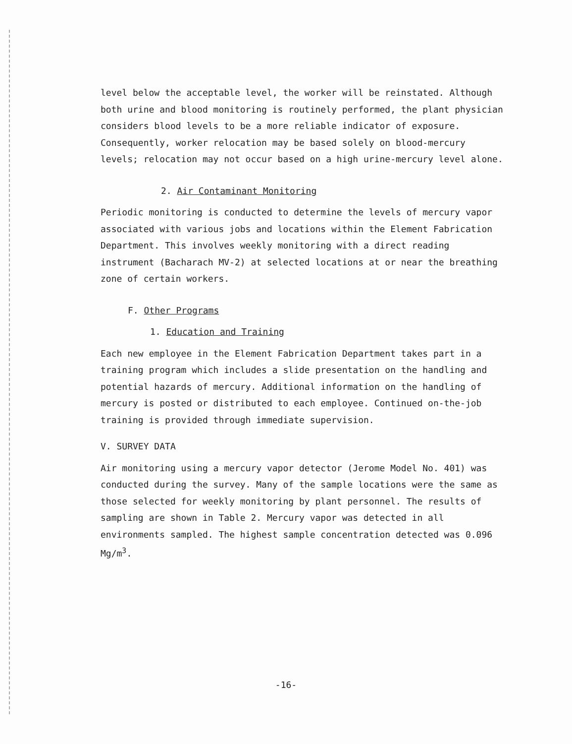level below the acceptable level, the worker will be reinstated. Although both urine and blood monitoring is routinely performed, the plant physician considers blood levels to be a more reliable indicator of exposure. Consequently, worker relocation may be based solely on blood-mercury levels; relocation may not occur based on a high urine-mercury level alone.
2. Air Contaminant Monitoring
Periodic monitoring is conducted to determine the levels of mercury vapor associated with various jobs and locations within the Element Fabrication Department. This involves weekly monitoring with a direct reading instrument (Bacharach MV-2) at selected locations at or near the breathing zone of certain workers.
F. Other Programs
1. Education and Training
Each new employee in the Element Fabrication Department takes part in a training program which includes a slide presentation on the handling and potential hazards of mercury. Additional information on the handling of mercury is posted or distributed to each employee. Continued on-the-job training is provided through immediate supervision.
V. SURVEY DATA
Air monitoring using a mercury vapor detector (Jerome Model No. 401) was conducted during the survey. Many of the sample locations were the same as those selected for weekly monitoring by plant personnel. The results of sampling are shown in Table 2. Mercury vapor was detected in all environments sampled. The highest sample concentration detected was 0.096 Mg/m<sup>3</sup>.
-16-